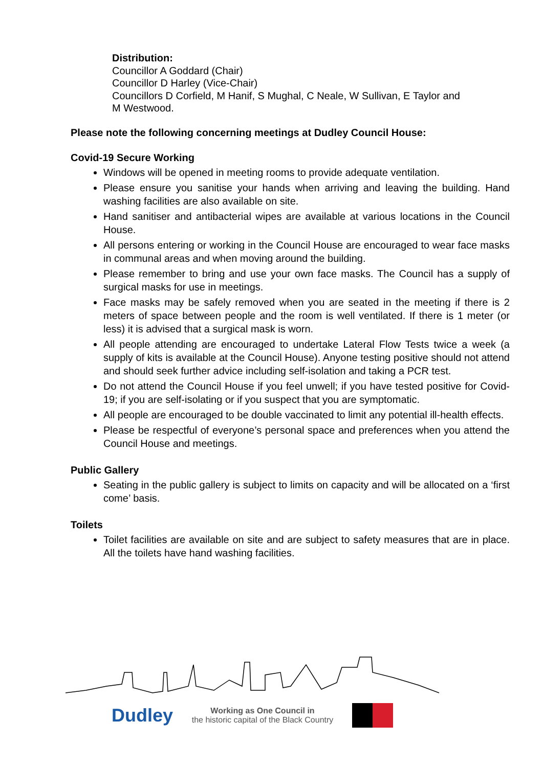Distribution:
Councillor A Goddard (Chair)
Councillor D Harley (Vice-Chair)
Councillors D Corfield, M Hanif, S Mughal, C Neale, W Sullivan, E Taylor and
M Westwood.
Please note the following concerning meetings at Dudley Council House:
Covid-19 Secure Working
Windows will be opened in meeting rooms to provide adequate ventilation.
Please ensure you sanitise your hands when arriving and leaving the building. Hand washing facilities are also available on site.
Hand sanitiser and antibacterial wipes are available at various locations in the Council House.
All persons entering or working in the Council House are encouraged to wear face masks in communal areas and when moving around the building.
Please remember to bring and use your own face masks. The Council has a supply of surgical masks for use in meetings.
Face masks may be safely removed when you are seated in the meeting if there is 2 meters of space between people and the room is well ventilated. If there is 1 meter (or less) it is advised that a surgical mask is worn.
All people attending are encouraged to undertake Lateral Flow Tests twice a week (a supply of kits is available at the Council House). Anyone testing positive should not attend and should seek further advice including self-isolation and taking a PCR test.
Do not attend the Council House if you feel unwell; if you have tested positive for Covid-19; if you are self-isolating or if you suspect that you are symptomatic.
All people are encouraged to be double vaccinated to limit any potential ill-health effects.
Please be respectful of everyone’s personal space and preferences when you attend the Council House and meetings.
Public Gallery
Seating in the public gallery is subject to limits on capacity and will be allocated on a ‘first come’ basis.
Toilets
Toilet facilities are available on site and are subject to safety measures that are in place. All the toilets have hand washing facilities.
Dudley
Working as One Council in
the historic capital of the Black Country